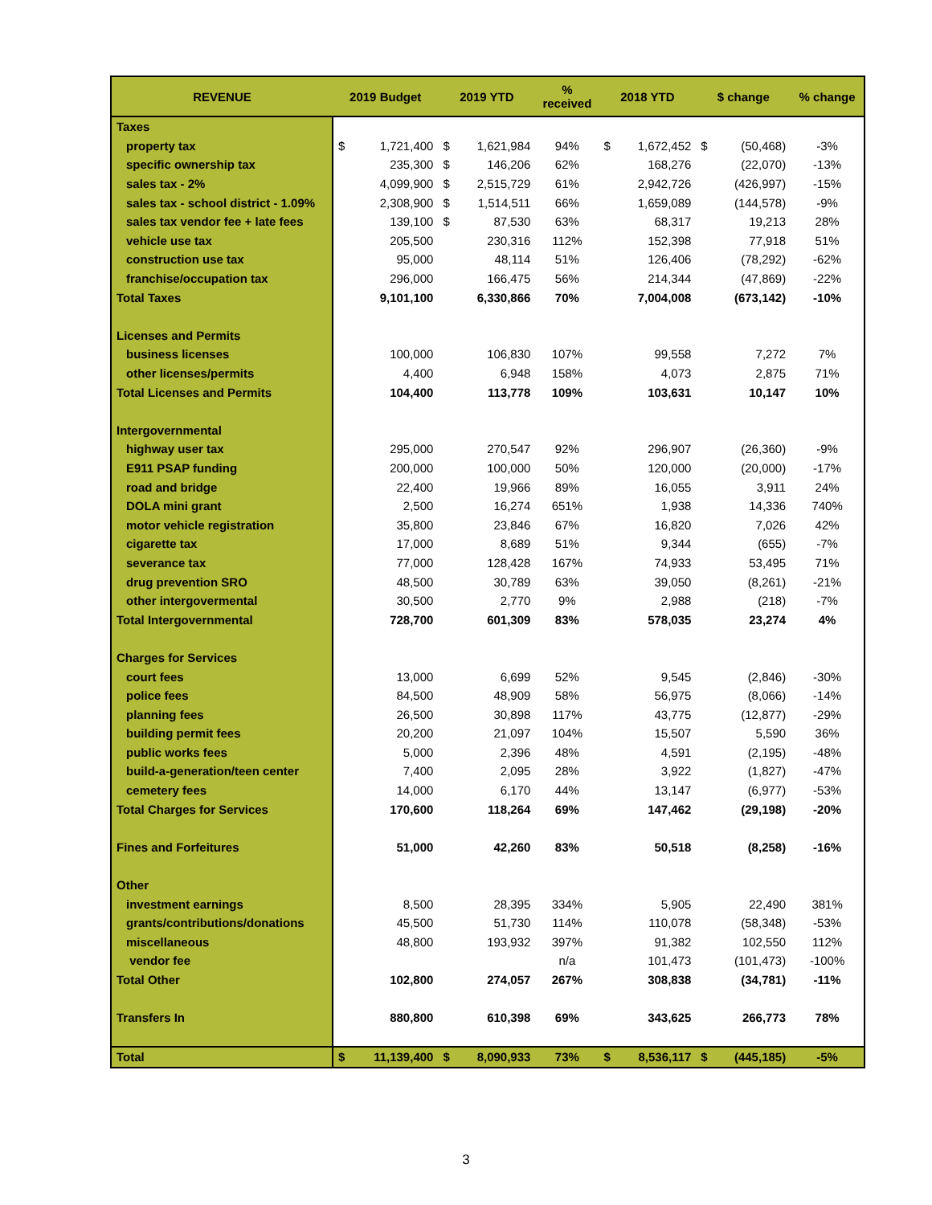| REVENUE | 2019 Budget | | 2019 YTD | | % received | 2018 YTD | | $ change | | % change |
| --- | --- | --- | --- | --- | --- | --- | --- | --- | --- | --- |
| Taxes | | | | | | | | | | |
| property tax | $ | 1,721,400 | $ | 1,621,984 | 94% | $ | 1,672,452 | $ | (50,468) | -3% |
| specific ownership tax | | 235,300 | $ | 146,206 | 62% | | 168,276 | | (22,070) | -13% |
| sales tax - 2% | | 4,099,900 | $ | 2,515,729 | 61% | | 2,942,726 | | (426,997) | -15% |
| sales tax - school district - 1.09% | | 2,308,900 | $ | 1,514,511 | 66% | | 1,659,089 | | (144,578) | -9% |
| sales tax vendor fee + late fees | | 139,100 | $ | 87,530 | 63% | | 68,317 | | 19,213 | 28% |
| vehicle use tax | | 205,500 | | 230,316 | 112% | | 152,398 | | 77,918 | 51% |
| construction use tax | | 95,000 | | 48,114 | 51% | | 126,406 | | (78,292) | -62% |
| franchise/occupation tax | | 296,000 | | 166,475 | 56% | | 214,344 | | (47,869) | -22% |
| Total Taxes | | 9,101,100 | | 6,330,866 | 70% | | 7,004,008 | | (673,142) | -10% |
| Licenses and Permits | | | | | | | | | | |
| business licenses | | 100,000 | | 106,830 | 107% | | 99,558 | | 7,272 | 7% |
| other licenses/permits | | 4,400 | | 6,948 | 158% | | 4,073 | | 2,875 | 71% |
| Total Licenses and Permits | | 104,400 | | 113,778 | 109% | | 103,631 | | 10,147 | 10% |
| Intergovernmental | | | | | | | | | | |
| highway user tax | | 295,000 | | 270,547 | 92% | | 296,907 | | (26,360) | -9% |
| E911 PSAP funding | | 200,000 | | 100,000 | 50% | | 120,000 | | (20,000) | -17% |
| road and bridge | | 22,400 | | 19,966 | 89% | | 16,055 | | 3,911 | 24% |
| DOLA mini grant | | 2,500 | | 16,274 | 651% | | 1,938 | | 14,336 | 740% |
| motor vehicle registration | | 35,800 | | 23,846 | 67% | | 16,820 | | 7,026 | 42% |
| cigarette tax | | 17,000 | | 8,689 | 51% | | 9,344 | | (655) | -7% |
| severance tax | | 77,000 | | 128,428 | 167% | | 74,933 | | 53,495 | 71% |
| drug prevention SRO | | 48,500 | | 30,789 | 63% | | 39,050 | | (8,261) | -21% |
| other intergovermental | | 30,500 | | 2,770 | 9% | | 2,988 | | (218) | -7% |
| Total Intergovernmental | | 728,700 | | 601,309 | 83% | | 578,035 | | 23,274 | 4% |
| Charges for Services | | | | | | | | | | |
| court fees | | 13,000 | | 6,699 | 52% | | 9,545 | | (2,846) | -30% |
| police fees | | 84,500 | | 48,909 | 58% | | 56,975 | | (8,066) | -14% |
| planning fees | | 26,500 | | 30,898 | 117% | | 43,775 | | (12,877) | -29% |
| building permit fees | | 20,200 | | 21,097 | 104% | | 15,507 | | 5,590 | 36% |
| public works fees | | 5,000 | | 2,396 | 48% | | 4,591 | | (2,195) | -48% |
| build-a-generation/teen center | | 7,400 | | 2,095 | 28% | | 3,922 | | (1,827) | -47% |
| cemetery fees | | 14,000 | | 6,170 | 44% | | 13,147 | | (6,977) | -53% |
| Total Charges for Services | | 170,600 | | 118,264 | 69% | | 147,462 | | (29,198) | -20% |
| Fines and Forfeitures | | 51,000 | | 42,260 | 83% | | 50,518 | | (8,258) | -16% |
| Other | | | | | | | | | | |
| investment earnings | | 8,500 | | 28,395 | 334% | | 5,905 | | 22,490 | 381% |
| grants/contributions/donations | | 45,500 | | 51,730 | 114% | | 110,078 | | (58,348) | -53% |
| miscellaneous | | 48,800 | | 193,932 | 397% | | 91,382 | | 102,550 | 112% |
| vendor fee | | | | | n/a | | 101,473 | | (101,473) | -100% |
| Total Other | | 102,800 | | 274,057 | 267% | | 308,838 | | (34,781) | -11% |
| Transfers In | | 880,800 | | 610,398 | 69% | | 343,625 | | 266,773 | 78% |
| Total | $ | 11,139,400 | $ | 8,090,933 | 73% | $ | 8,536,117 | $ | (445,185) | -5% |
3